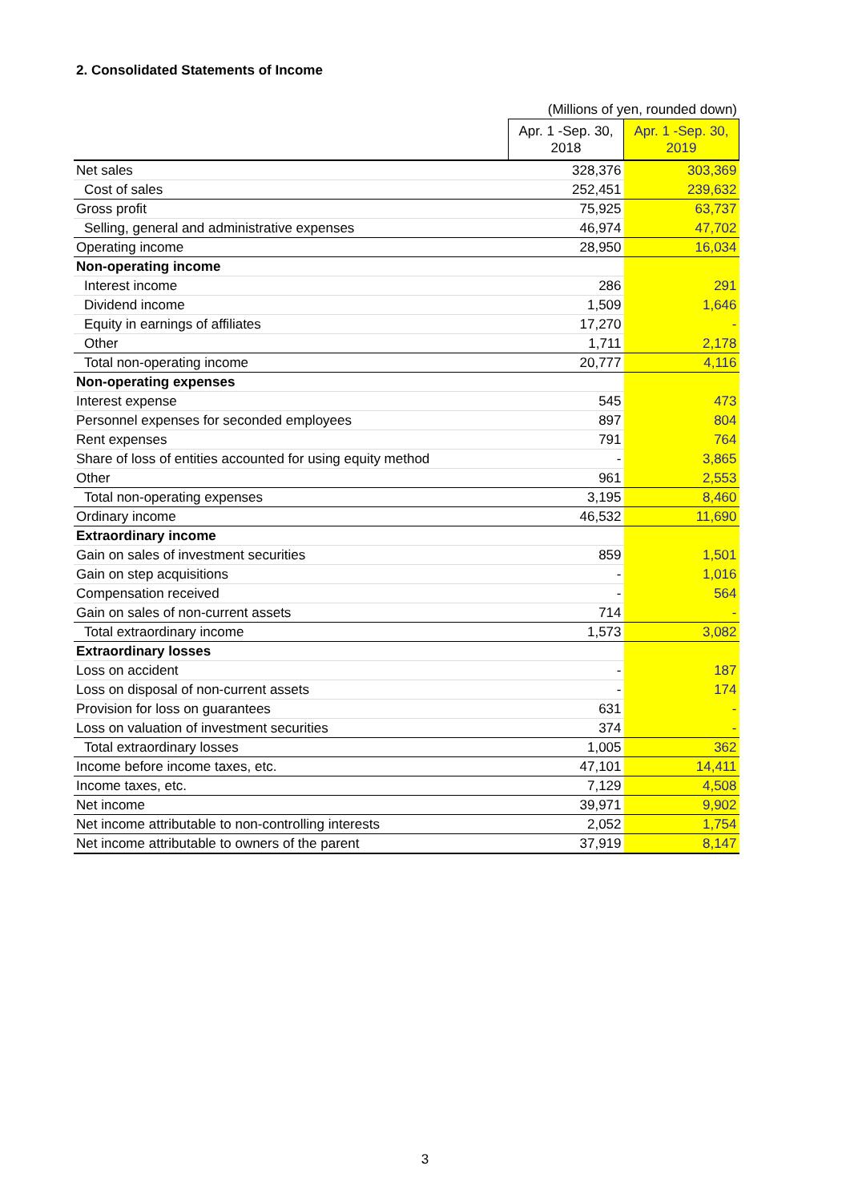2. Consolidated Statements of Income
(Millions of yen, rounded down)
| | Apr. 1 -Sep. 30, 2018 | Apr. 1 -Sep. 30, 2019 |
| --- | --- | --- |
| Net sales | 328,376 | 303,369 |
| Cost of sales | 252,451 | 239,632 |
| Gross profit | 75,925 | 63,737 |
| Selling, general and administrative expenses | 46,974 | 47,702 |
| Operating income | 28,950 | 16,034 |
| Non-operating income | | |
| Interest income | 286 | 291 |
| Dividend income | 1,509 | 1,646 |
| Equity in earnings of affiliates | 17,270 | - |
| Other | 1,711 | 2,178 |
| Total non-operating income | 20,777 | 4,116 |
| Non-operating expenses | | |
| Interest expense | 545 | 473 |
| Personnel expenses for seconded employees | 897 | 804 |
| Rent expenses | 791 | 764 |
| Share of loss of entities accounted for using equity method | - | 3,865 |
| Other | 961 | 2,553 |
| Total non-operating expenses | 3,195 | 8,460 |
| Ordinary income | 46,532 | 11,690 |
| Extraordinary income | | |
| Gain on sales of investment securities | 859 | 1,501 |
| Gain on step acquisitions | - | 1,016 |
| Compensation received | - | 564 |
| Gain on sales of non-current assets | 714 | - |
| Total extraordinary income | 1,573 | 3,082 |
| Extraordinary losses | | |
| Loss on accident | - | 187 |
| Loss on disposal of non-current assets | - | 174 |
| Provision for loss on guarantees | 631 | - |
| Loss on valuation of investment securities | 374 | - |
| Total extraordinary losses | 1,005 | 362 |
| Income before income taxes, etc. | 47,101 | 14,411 |
| Income taxes, etc. | 7,129 | 4,508 |
| Net income | 39,971 | 9,902 |
| Net income attributable to non-controlling interests | 2,052 | 1,754 |
| Net income attributable to owners of the parent | 37,919 | 8,147 |
3